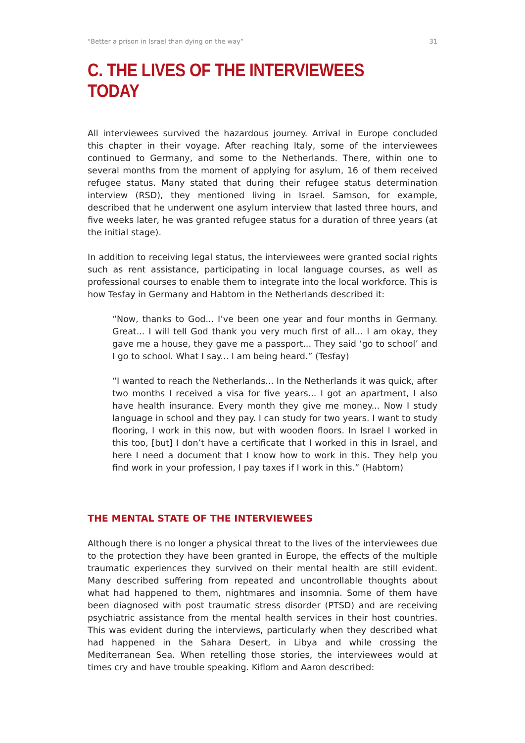“Better a prison in Israel than dying on the way” 31
C. THE LIVES OF THE INTERVIEWEES TODAY
All interviewees survived the hazardous journey. Arrival in Europe concluded this chapter in their voyage. After reaching Italy, some of the interviewees continued to Germany, and some to the Netherlands. There, within one to several months from the moment of applying for asylum, 16 of them received refugee status. Many stated that during their refugee status determination interview (RSD), they mentioned living in Israel. Samson, for example, described that he underwent one asylum interview that lasted three hours, and five weeks later, he was granted refugee status for a duration of three years (at the initial stage).
In addition to receiving legal status, the interviewees were granted social rights such as rent assistance, participating in local language courses, as well as professional courses to enable them to integrate into the local workforce. This is how Tesfay in Germany and Habtom in the Netherlands described it:
“Now, thanks to God... I’ve been one year and four months in Germany. Great... I will tell God thank you very much first of all... I am okay, they gave me a house, they gave me a passport... They said ‘go to school’ and I go to school. What I say... I am being heard.” (Tesfay)
“I wanted to reach the Netherlands... In the Netherlands it was quick, after two months I received a visa for five years... I got an apartment, I also have health insurance. Every month they give me money... Now I study language in school and they pay. I can study for two years. I want to study flooring, I work in this now, but with wooden floors. In Israel I worked in this too, [but] I don’t have a certificate that I worked in this in Israel, and here I need a document that I know how to work in this. They help you find work in your profession, I pay taxes if I work in this.” (Habtom)
THE MENTAL STATE OF THE INTERVIEWEES
Although there is no longer a physical threat to the lives of the interviewees due to the protection they have been granted in Europe, the effects of the multiple traumatic experiences they survived on their mental health are still evident. Many described suffering from repeated and uncontrollable thoughts about what had happened to them, nightmares and insomnia. Some of them have been diagnosed with post traumatic stress disorder (PTSD) and are receiving psychiatric assistance from the mental health services in their host countries. This was evident during the interviews, particularly when they described what had happened in the Sahara Desert, in Libya and while crossing the Mediterranean Sea. When retelling those stories, the interviewees would at times cry and have trouble speaking. Kiflom and Aaron described: